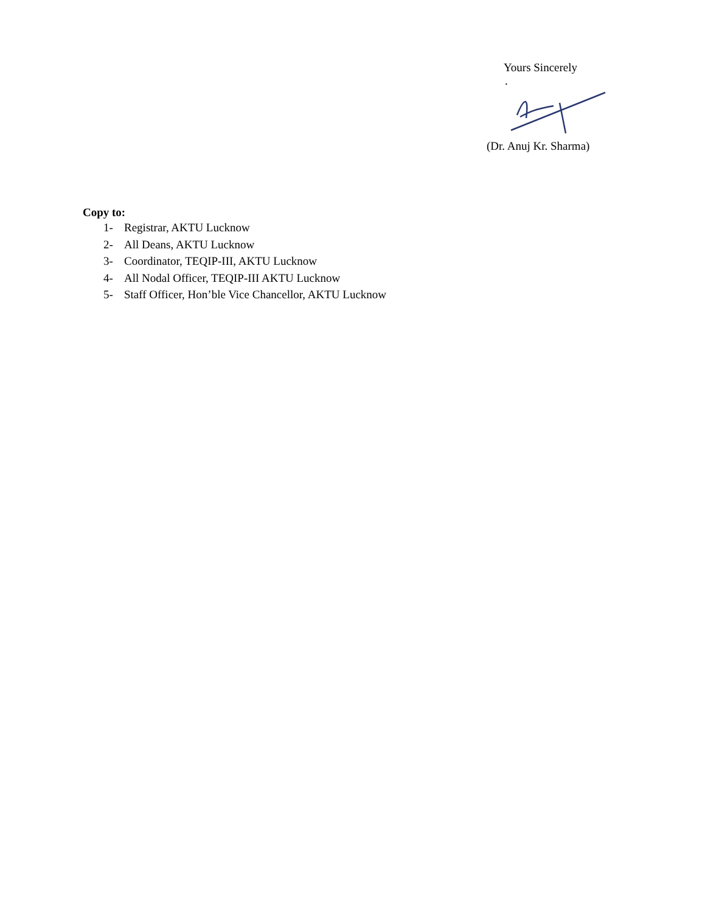Yours Sincerely
.
(Dr. Anuj Kr. Sharma)
Copy to:
1- Registrar, AKTU Lucknow
2- All Deans, AKTU Lucknow
3- Coordinator, TEQIP-III, AKTU Lucknow
4- All Nodal Officer, TEQIP-III AKTU Lucknow
5- Staff Officer, Hon’ble Vice Chancellor, AKTU Lucknow